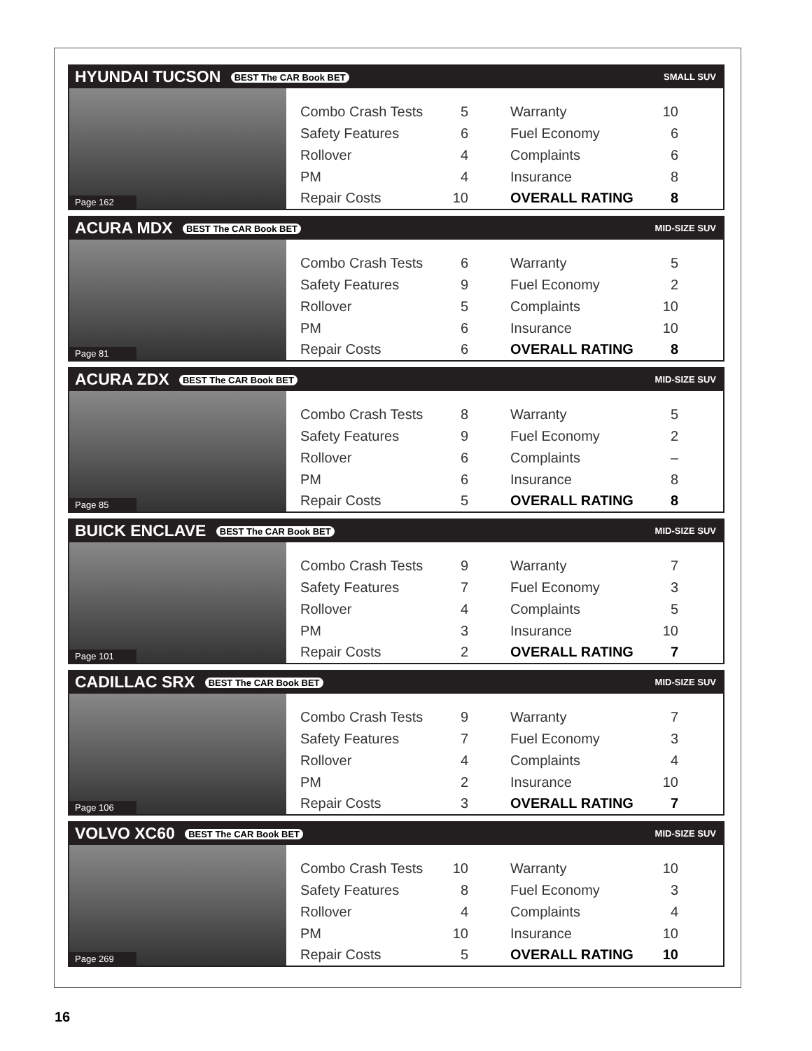HYUNDAI TUCSON BEST The CAR Book BET
SMALL SUV
Page 162
| Combo Crash Tests | 5 |
| Safety Features | 6 |
| Rollover | 4 |
| PM | 4 |
| Repair Costs | 10 |
| Warranty | 10 |
| Fuel Economy | 6 |
| Complaints | 6 |
| Insurance | 8 |
| OVERALL RATING | 8 |
ACURA MDX BEST The CAR Book BET
MID-SIZE SUV
Page 81
| Combo Crash Tests | 6 |
| Safety Features | 9 |
| Rollover | 5 |
| PM | 6 |
| Repair Costs | 6 |
| Warranty | 5 |
| Fuel Economy | 2 |
| Complaints | 10 |
| Insurance | 10 |
| OVERALL RATING | 8 |
ACURA ZDX BEST The CAR Book BET
MID-SIZE SUV
Page 85
| Combo Crash Tests | 8 |
| Safety Features | 9 |
| Rollover | 6 |
| PM | 6 |
| Repair Costs | 5 |
| Warranty | 5 |
| Fuel Economy | 2 |
| Complaints | – |
| Insurance | 8 |
| OVERALL RATING | 8 |
BUICK ENCLAVE BEST The CAR Book BET
MID-SIZE SUV
Page 101
| Combo Crash Tests | 9 |
| Safety Features | 7 |
| Rollover | 4 |
| PM | 3 |
| Repair Costs | 2 |
| Warranty | 7 |
| Fuel Economy | 3 |
| Complaints | 5 |
| Insurance | 10 |
| OVERALL RATING | 7 |
CADILLAC SRX BEST The CAR Book BET
MID-SIZE SUV
Page 106
| Combo Crash Tests | 9 |
| Safety Features | 7 |
| Rollover | 4 |
| PM | 2 |
| Repair Costs | 3 |
| Warranty | 7 |
| Fuel Economy | 3 |
| Complaints | 4 |
| Insurance | 10 |
| OVERALL RATING | 7 |
VOLVO XC60 BEST The CAR Book BET
MID-SIZE SUV
Page 269
| Combo Crash Tests | 10 |
| Safety Features | 8 |
| Rollover | 4 |
| PM | 10 |
| Repair Costs | 5 |
| Warranty | 10 |
| Fuel Economy | 3 |
| Complaints | 4 |
| Insurance | 10 |
| OVERALL RATING | 10 |
16